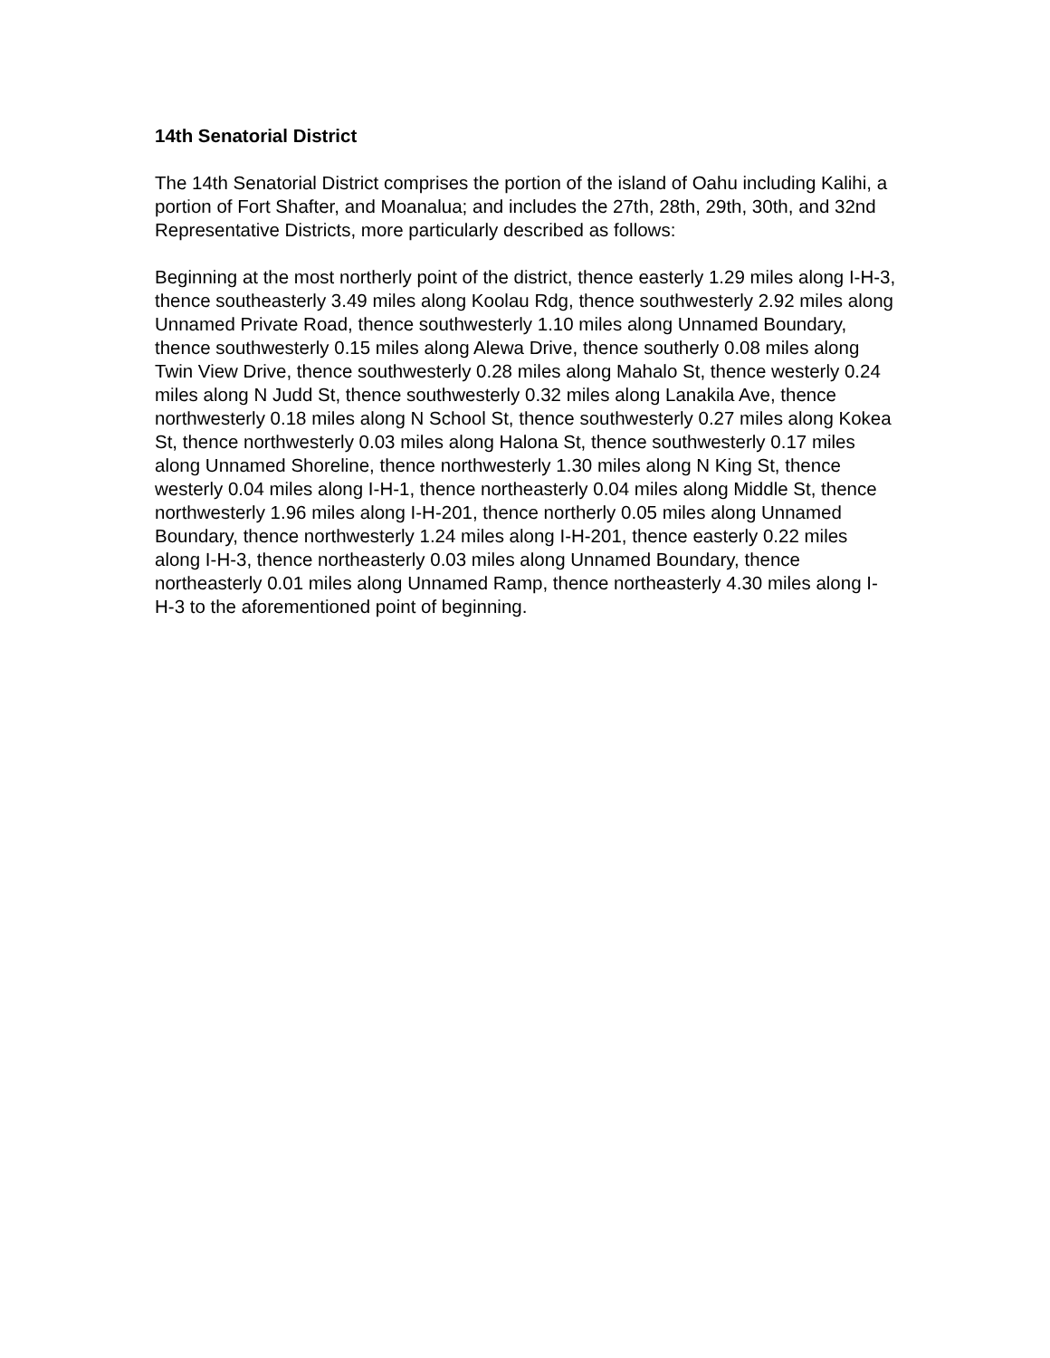14th Senatorial District
The 14th Senatorial District comprises the portion of the island of Oahu including Kalihi, a portion of Fort Shafter, and Moanalua; and includes the 27th, 28th, 29th, 30th, and 32nd Representative Districts, more particularly described as follows:
Beginning at the most northerly point of the district, thence easterly 1.29 miles along I-H-3, thence southeasterly 3.49 miles along Koolau Rdg, thence southwesterly 2.92 miles along Unnamed Private Road, thence southwesterly 1.10 miles along Unnamed Boundary, thence southwesterly 0.15 miles along Alewa Drive, thence southerly 0.08 miles along Twin View Drive, thence southwesterly 0.28 miles along Mahalo St, thence westerly 0.24 miles along N Judd St, thence southwesterly 0.32 miles along Lanakila Ave, thence northwesterly 0.18 miles along N School St, thence southwesterly 0.27 miles along Kokea St, thence northwesterly 0.03 miles along Halona St, thence southwesterly 0.17 miles along Unnamed Shoreline, thence northwesterly 1.30 miles along N King St, thence westerly 0.04 miles along I-H-1, thence northeasterly 0.04 miles along Middle St, thence northwesterly 1.96 miles along I-H-201, thence northerly 0.05 miles along Unnamed Boundary, thence northwesterly 1.24 miles along I-H-201, thence easterly 0.22 miles along I-H-3, thence northeasterly 0.03 miles along Unnamed Boundary, thence northeasterly 0.01 miles along Unnamed Ramp, thence northeasterly 4.30 miles along I-H-3 to the aforementioned point of beginning.